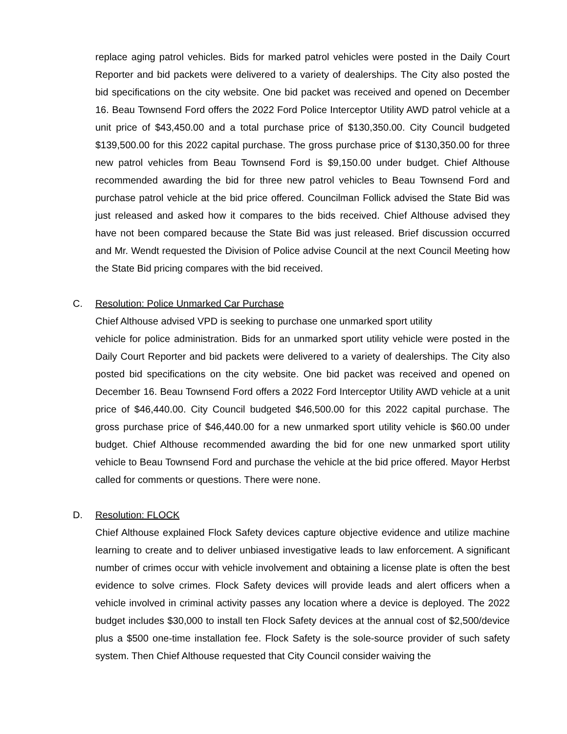replace aging patrol vehicles. Bids for marked patrol vehicles were posted in the Daily Court Reporter and bid packets were delivered to a variety of dealerships. The City also posted the bid specifications on the city website. One bid packet was received and opened on December 16. Beau Townsend Ford offers the 2022 Ford Police Interceptor Utility AWD patrol vehicle at a unit price of $43,450.00 and a total purchase price of $130,350.00. City Council budgeted $139,500.00 for this 2022 capital purchase. The gross purchase price of $130,350.00 for three new patrol vehicles from Beau Townsend Ford is $9,150.00 under budget. Chief Althouse recommended awarding the bid for three new patrol vehicles to Beau Townsend Ford and purchase patrol vehicle at the bid price offered. Councilman Follick advised the State Bid was just released and asked how it compares to the bids received. Chief Althouse advised they have not been compared because the State Bid was just released. Brief discussion occurred and Mr. Wendt requested the Division of Police advise Council at the next Council Meeting how the State Bid pricing compares with the bid received.
C. Resolution: Police Unmarked Car Purchase
Chief Althouse advised VPD is seeking to purchase one unmarked sport utility
vehicle for police administration. Bids for an unmarked sport utility vehicle were posted in the Daily Court Reporter and bid packets were delivered to a variety of dealerships. The City also posted bid specifications on the city website. One bid packet was received and opened on December 16. Beau Townsend Ford offers a 2022 Ford Interceptor Utility AWD vehicle at a unit price of $46,440.00. City Council budgeted $46,500.00 for this 2022 capital purchase. The gross purchase price of $46,440.00 for a new unmarked sport utility vehicle is $60.00 under budget. Chief Althouse recommended awarding the bid for one new unmarked sport utility vehicle to Beau Townsend Ford and purchase the vehicle at the bid price offered. Mayor Herbst called for comments or questions. There were none.
D. Resolution: FLOCK
Chief Althouse explained Flock Safety devices capture objective evidence and utilize machine learning to create and to deliver unbiased investigative leads to law enforcement. A significant number of crimes occur with vehicle involvement and obtaining a license plate is often the best evidence to solve crimes. Flock Safety devices will provide leads and alert officers when a vehicle involved in criminal activity passes any location where a device is deployed. The 2022 budget includes $30,000 to install ten Flock Safety devices at the annual cost of $2,500/device plus a $500 one-time installation fee. Flock Safety is the sole-source provider of such safety system. Then Chief Althouse requested that City Council consider waiving the